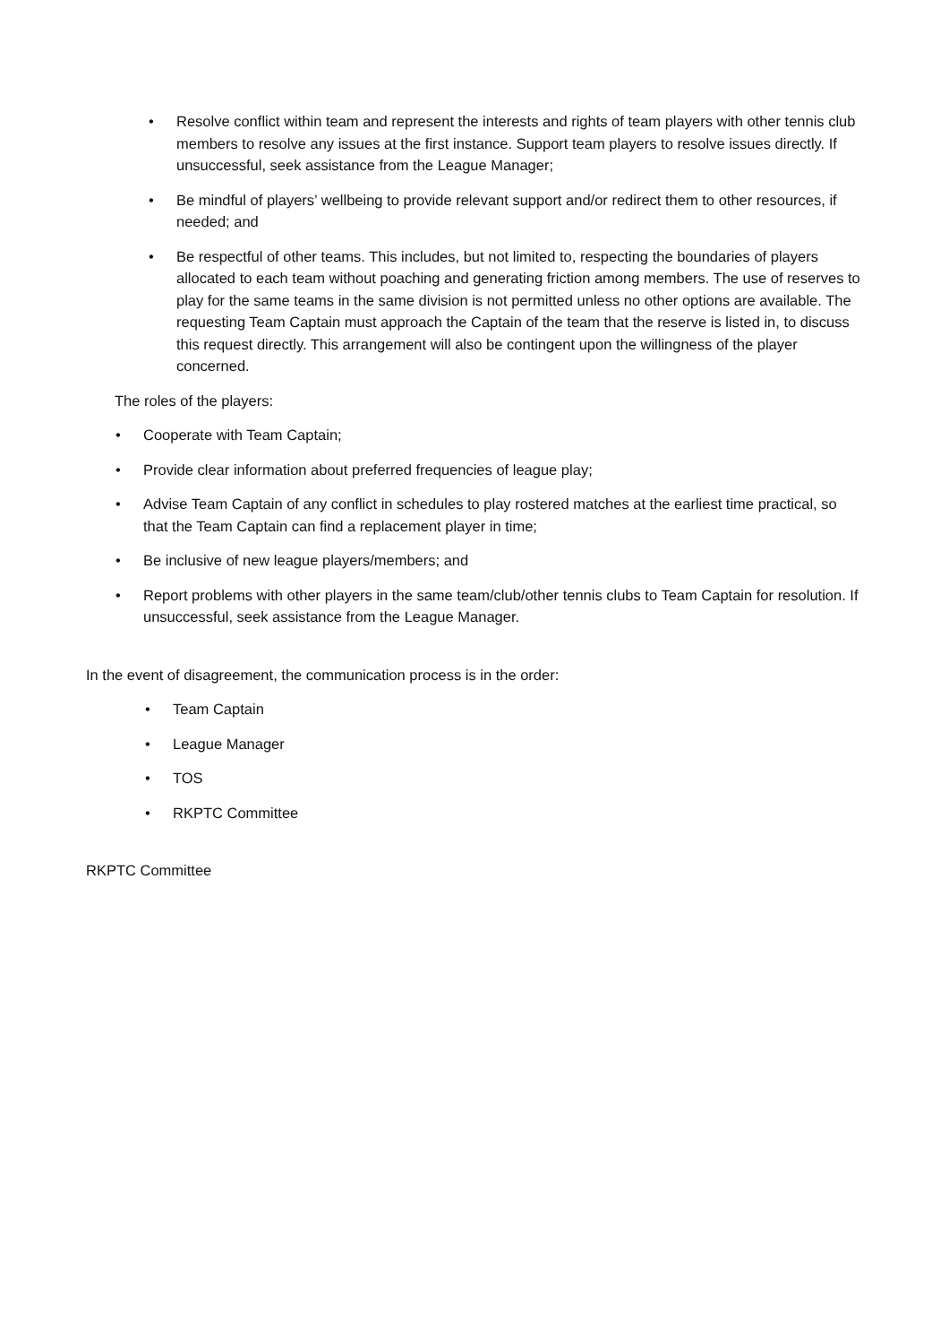• Resolve conflict within team and represent the interests and rights of team players with other tennis club members to resolve any issues at the first instance. Support team players to resolve issues directly. If unsuccessful, seek assistance from the League Manager;
• Be mindful of players’ wellbeing to provide relevant support and/or redirect them to other resources, if needed; and
• Be respectful of other teams. This includes, but not limited to, respecting the boundaries of players allocated to each team without poaching and generating friction among members. The use of reserves to play for the same teams in the same division is not permitted unless no other options are available. The requesting Team Captain must approach the Captain of the team that the reserve is listed in, to discuss this request directly. This arrangement will also be contingent upon the willingness of the player concerned.
The roles of the players:
• Cooperate with Team Captain;
• Provide clear information about preferred frequencies of league play;
• Advise Team Captain of any conflict in schedules to play rostered matches at the earliest time practical, so that the Team Captain can find a replacement player in time;
• Be inclusive of new league players/members; and
• Report problems with other players in the same team/club/other tennis clubs to Team Captain for resolution. If unsuccessful, seek assistance from the League Manager.
In the event of disagreement, the communication process is in the order:
• Team Captain
• League Manager
• TOS
• RKPTC Committee
RKPTC Committee